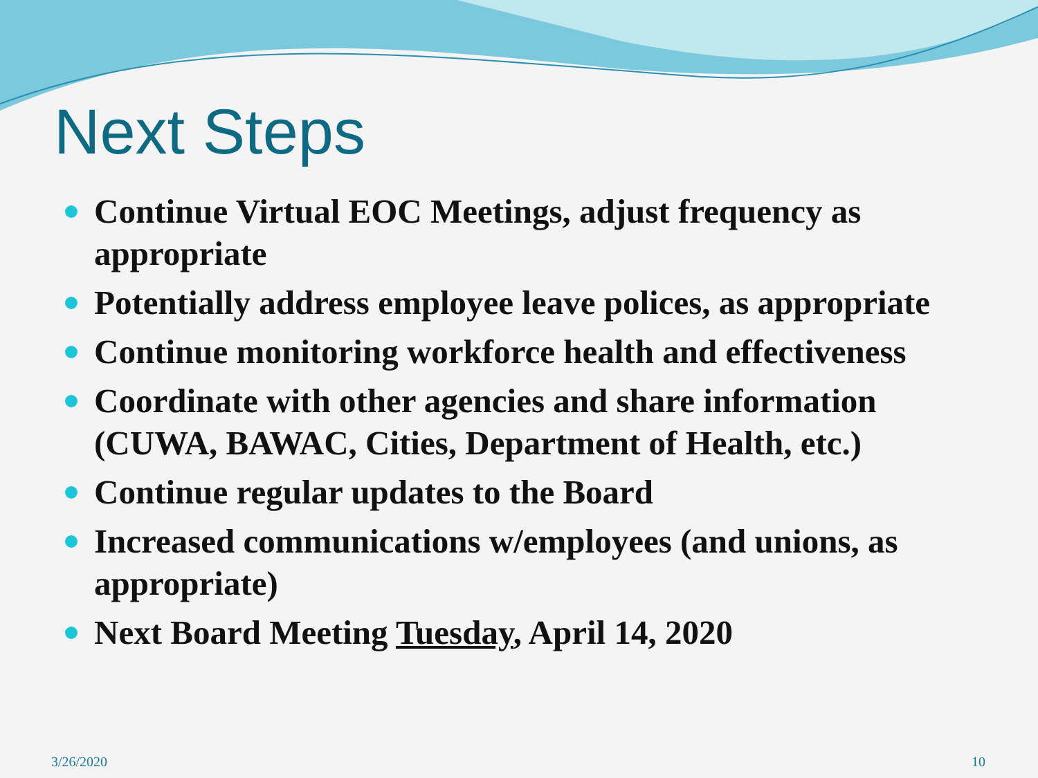Next Steps
Continue Virtual EOC Meetings, adjust frequency as appropriate
Potentially address employee leave polices, as appropriate
Continue monitoring workforce health and effectiveness
Coordinate with other agencies and share information (CUWA, BAWAC, Cities, Department of Health, etc.)
Continue regular updates to the Board
Increased communications w/employees (and unions, as appropriate)
Next Board Meeting Tuesday, April 14, 2020
3/26/2020 10